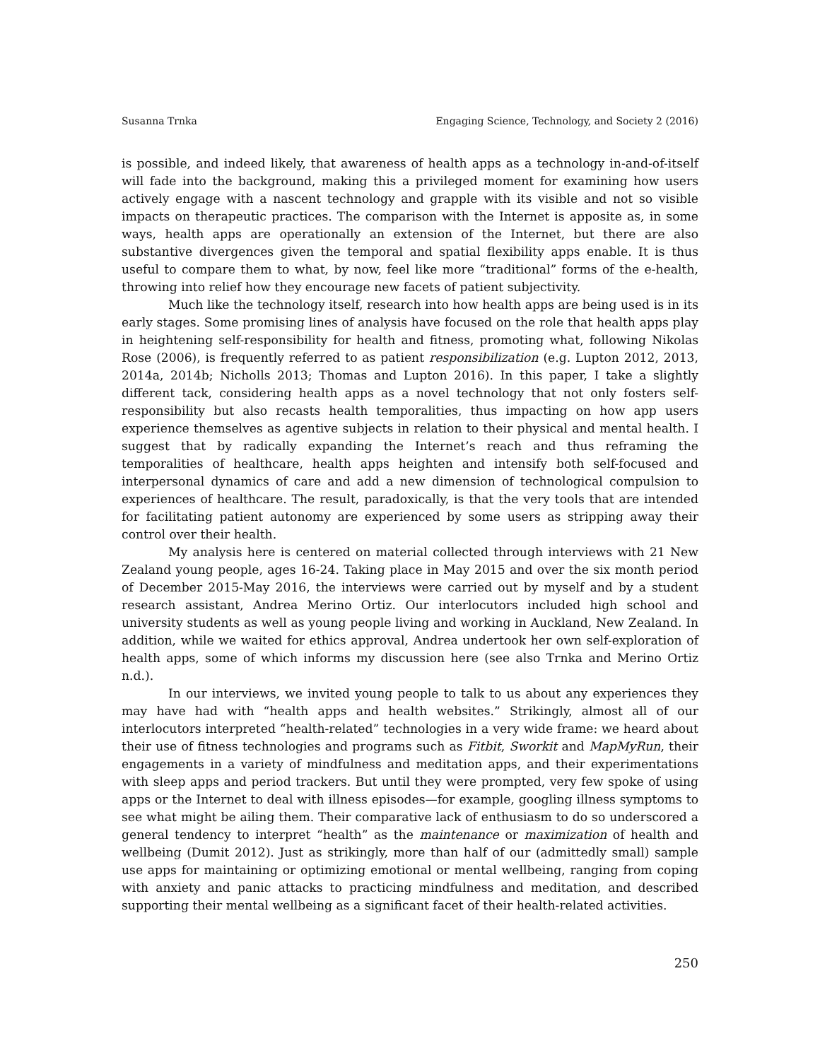Susanna Trnka Engaging Science, Technology, and Society 2 (2016)
is possible, and indeed likely, that awareness of health apps as a technology in-and-of-itself will fade into the background, making this a privileged moment for examining how users actively engage with a nascent technology and grapple with its visible and not so visible impacts on therapeutic practices. The comparison with the Internet is apposite as, in some ways, health apps are operationally an extension of the Internet, but there are also substantive divergences given the temporal and spatial flexibility apps enable. It is thus useful to compare them to what, by now, feel like more “traditional” forms of the e-health, throwing into relief how they encourage new facets of patient subjectivity.
Much like the technology itself, research into how health apps are being used is in its early stages. Some promising lines of analysis have focused on the role that health apps play in heightening self-responsibility for health and fitness, promoting what, following Nikolas Rose (2006), is frequently referred to as patient responsibilization (e.g. Lupton 2012, 2013, 2014a, 2014b; Nicholls 2013; Thomas and Lupton 2016). In this paper, I take a slightly different tack, considering health apps as a novel technology that not only fosters self-responsibility but also recasts health temporalities, thus impacting on how app users experience themselves as agentive subjects in relation to their physical and mental health. I suggest that by radically expanding the Internet’s reach and thus reframing the temporalities of healthcare, health apps heighten and intensify both self-focused and interpersonal dynamics of care and add a new dimension of technological compulsion to experiences of healthcare. The result, paradoxically, is that the very tools that are intended for facilitating patient autonomy are experienced by some users as stripping away their control over their health.
My analysis here is centered on material collected through interviews with 21 New Zealand young people, ages 16-24. Taking place in May 2015 and over the six month period of December 2015-May 2016, the interviews were carried out by myself and by a student research assistant, Andrea Merino Ortiz. Our interlocutors included high school and university students as well as young people living and working in Auckland, New Zealand. In addition, while we waited for ethics approval, Andrea undertook her own self-exploration of health apps, some of which informs my discussion here (see also Trnka and Merino Ortiz n.d.).
In our interviews, we invited young people to talk to us about any experiences they may have had with “health apps and health websites.” Strikingly, almost all of our interlocutors interpreted “health-related” technologies in a very wide frame: we heard about their use of fitness technologies and programs such as Fitbit, Sworkit and MapMyRun, their engagements in a variety of mindfulness and meditation apps, and their experimentations with sleep apps and period trackers. But until they were prompted, very few spoke of using apps or the Internet to deal with illness episodes—for example, googling illness symptoms to see what might be ailing them. Their comparative lack of enthusiasm to do so underscored a general tendency to interpret “health” as the maintenance or maximization of health and wellbeing (Dumit 2012). Just as strikingly, more than half of our (admittedly small) sample use apps for maintaining or optimizing emotional or mental wellbeing, ranging from coping with anxiety and panic attacks to practicing mindfulness and meditation, and described supporting their mental wellbeing as a significant facet of their health-related activities.
250